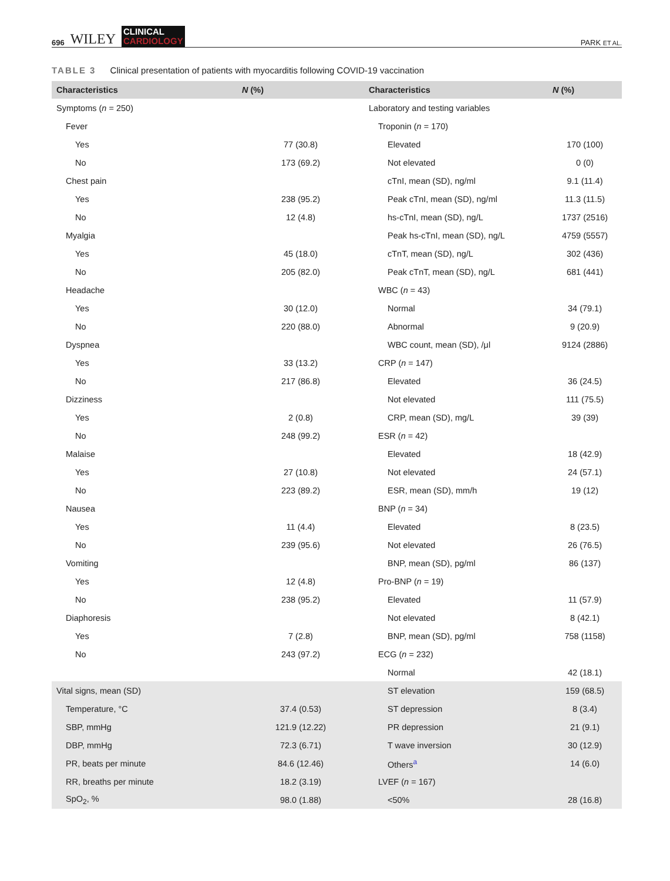696 WILEY
CLINICAL
CARDIOLOGY
PARK ET AL.
TABLE 3 Clinical presentation of patients with myocarditis following COVID-19 vaccination
| Characteristics | N (%) | Characteristics | N (%) |
| --- | --- | --- | --- |
| Symptoms ( n = 250) | | Laboratory and testing variables | |
| Fever | | Troponin ( n = 170) | |
| Yes | 77 (30.8) | Elevated | 170 (100) |
| No | 173 (69.2) | Not elevated | 0 (0) |
| Chest pain | | cTnI, mean (SD), ng/ml | 9.1 (11.4) |
| Yes | 238 (95.2) | Peak cTnI, mean (SD), ng/ml | 11.3 (11.5) |
| No | 12 (4.8) | hs-cTnI, mean (SD), ng/L | 1737 (2516) |
| Myalgia | | Peak hs-cTnI, mean (SD), ng/L | 4759 (5557) |
| Yes | 45 (18.0) | cTnT, mean (SD), ng/L | 302 (436) |
| No | 205 (82.0) | Peak cTnT, mean (SD), ng/L | 681 (441) |
| Headache | | WBC ( n = 43) | |
| Yes | 30 (12.0) | Normal | 34 (79.1) |
| No | 220 (88.0) | Abnormal | 9 (20.9) |
| Dyspnea | | WBC count, mean (SD), /μl | 9124 (2886) |
| Yes | 33 (13.2) | CRP ( n = 147) | |
| No | 217 (86.8) | Elevated | 36 (24.5) |
| Dizziness | | Not elevated | 111 (75.5) |
| Yes | 2 (0.8) | CRP, mean (SD), mg/L | 39 (39) |
| No | 248 (99.2) | ESR ( n = 42) | |
| Malaise | | Elevated | 18 (42.9) |
| Yes | 27 (10.8) | Not elevated | 24 (57.1) |
| No | 223 (89.2) | ESR, mean (SD), mm/h | 19 (12) |
| Nausea | | BNP ( n = 34) | |
| Yes | 11 (4.4) | Elevated | 8 (23.5) |
| No | 239 (95.6) | Not elevated | 26 (76.5) |
| Vomiting | | BNP, mean (SD), pg/ml | 86 (137) |
| Yes | 12 (4.8) | Pro-BNP ( n = 19) | |
| No | 238 (95.2) | Elevated | 11 (57.9) |
| Diaphoresis | | Not elevated | 8 (42.1) |
| Yes | 7 (2.8) | BNP, mean (SD), pg/ml | 758 (1158) |
| No | 243 (97.2) | ECG ( n = 232) | |
| | | Normal | 42 (18.1) |
| Vital signs, mean (SD) | | ST elevation | 159 (68.5) |
| Temperature, °C | 37.4 (0.53) | ST depression | 8 (3.4) |
| SBP, mmHg | 121.9 (12.22) | PR depression | 21 (9.1) |
| DBP, mmHg | 72.3 (6.71) | T wave inversion | 30 (12.9) |
| PR, beats per minute | 84.6 (12.46) | Others<sup>a</sup> | 14 (6.0) |
| RR, breaths per minute | 18.2 (3.19) | LVEF ( n = 167) | |
| SpO<sub>2</sub>, % | 98.0 (1.88) | <50% | 28 (16.8) |